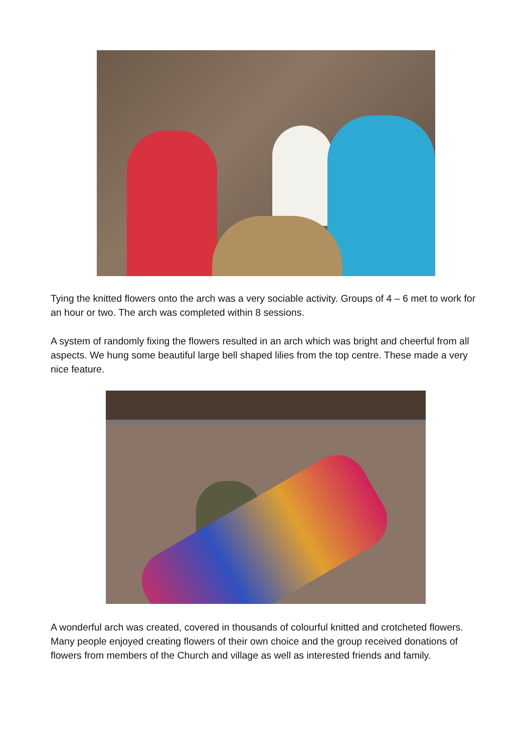Tying the knitted flowers onto the arch was a very sociable activity. Groups of 4 – 6 met to work for an hour or two. The arch was completed within 8 sessions.
A system of randomly fixing the flowers resulted in an arch which was bright and cheerful from all aspects. We hung some beautiful large bell shaped lilies from the top centre. These made a very nice feature.
A wonderful arch was created, covered in thousands of colourful knitted and crotcheted flowers. Many people enjoyed creating flowers of their own choice and the group received donations of flowers from members of the Church and village as well as interested friends and family.